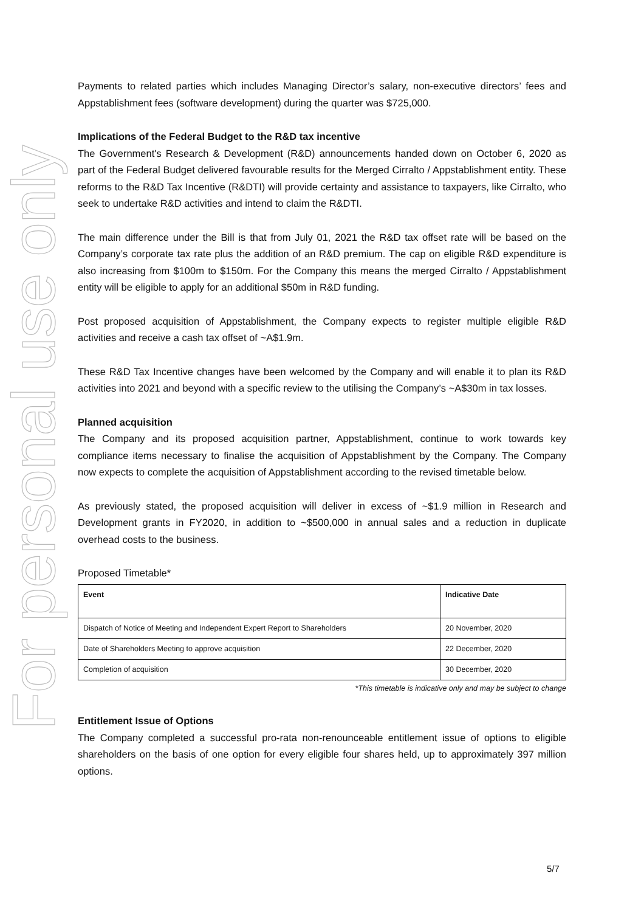For personal use only
Payments to related parties which includes Managing Director’s salary, non-executive directors’ fees and Appstablishment fees (software development) during the quarter was $725,000.
Implications of the Federal Budget to the R&D tax incentive
The Government's Research & Development (R&D) announcements handed down on October 6, 2020 as part of the Federal Budget delivered favourable results for the Merged Cirralto / Appstablishment entity. These reforms to the R&D Tax Incentive (R&DTI) will provide certainty and assistance to taxpayers, like Cirralto, who seek to undertake R&D activities and intend to claim the R&DTI.
The main difference under the Bill is that from July 01, 2021 the R&D tax offset rate will be based on the Company’s corporate tax rate plus the addition of an R&D premium. The cap on eligible R&D expenditure is also increasing from $100m to $150m. For the Company this means the merged Cirralto / Appstablishment entity will be eligible to apply for an additional $50m in R&D funding.
Post proposed acquisition of Appstablishment, the Company expects to register multiple eligible R&D activities and receive a cash tax offset of ~A$1.9m.
These R&D Tax Incentive changes have been welcomed by the Company and will enable it to plan its R&D activities into 2021 and beyond with a specific review to the utilising the Company’s ~A$30m in tax losses.
Planned acquisition
The Company and its proposed acquisition partner, Appstablishment, continue to work towards key compliance items necessary to finalise the acquisition of Appstablishment by the Company. The Company now expects to complete the acquisition of Appstablishment according to the revised timetable below.
As previously stated, the proposed acquisition will deliver in excess of ~$1.9 million in Research and Development grants in FY2020, in addition to ~$500,000 in annual sales and a reduction in duplicate overhead costs to the business.
Proposed Timetable*
| Event | Indicative Date |
| --- | --- |
| Dispatch of Notice of Meeting and Independent Expert Report to Shareholders | 20 November, 2020 |
| Date of Shareholders Meeting to approve acquisition | 22 December, 2020 |
| Completion of acquisition | 30 December, 2020 |
*This timetable is indicative only and may be subject to change
Entitlement Issue of Options
The Company completed a successful pro-rata non-renounceable entitlement issue of options to eligible shareholders on the basis of one option for every eligible four shares held, up to approximately 397 million options.
5/7